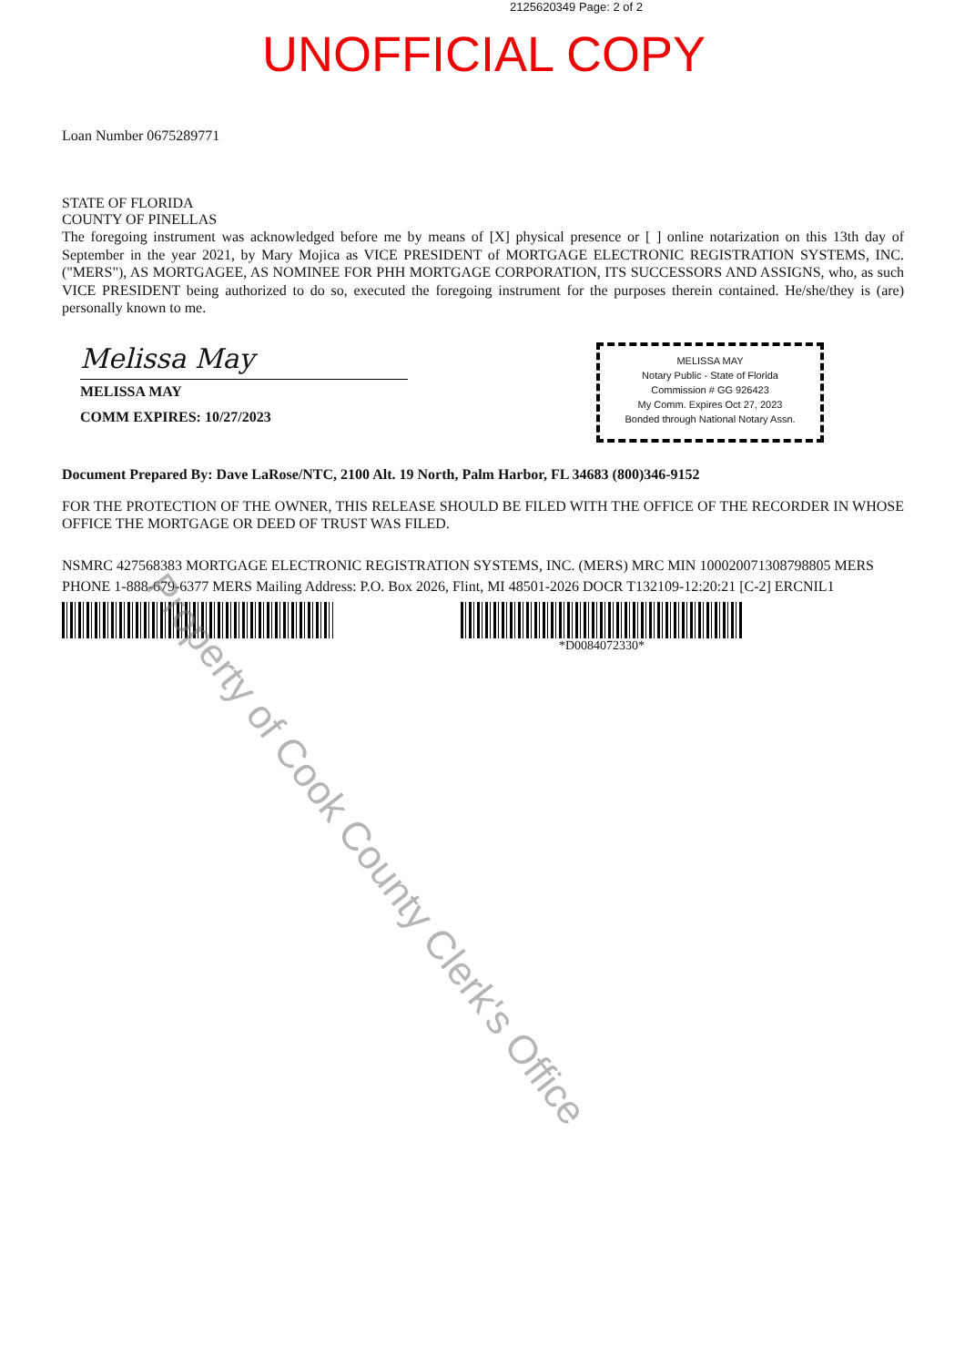2125620349 Page: 2 of 2
UNOFFICIAL COPY
Loan Number 0675289771
STATE OF FLORIDA
COUNTY OF PINELLAS
The foregoing instrument was acknowledged before me by means of [X] physical presence or [ ] online notarization on this 13th day of September in the year 2021, by Mary Mojica as VICE PRESIDENT of MORTGAGE ELECTRONIC REGISTRATION SYSTEMS, INC. ("MERS"), AS MORTGAGEE, AS NOMINEE FOR PHH MORTGAGE CORPORATION, ITS SUCCESSORS AND ASSIGNS, who, as such VICE PRESIDENT being authorized to do so, executed the foregoing instrument for the purposes therein contained. He/she/they is (are) personally known to me.
Melissa May
MELISSA MAY
COMM EXPIRES: 10/27/2023
MELISSA MAY
Notary Public - State of Florida
Commission # GG 926423
My Comm. Expires Oct 27, 2023
Bonded through National Notary Assn.
Document Prepared By: Dave LaRose/NTC, 2100 Alt. 19 North, Palm Harbor, FL 34683 (800)346-9152
FOR THE PROTECTION OF THE OWNER, THIS RELEASE SHOULD BE FILED WITH THE OFFICE OF THE RECORDER IN WHOSE OFFICE THE MORTGAGE OR DEED OF TRUST WAS FILED.
NSMRC 427568383 MORTGAGE ELECTRONIC REGISTRATION SYSTEMS, INC. (MERS) MRC MIN 100020071308798805 MERS PHONE 1-888-679-6377 MERS Mailing Address: P.O. Box 2026, Flint, MI 48501-2026 DOCR T132109-12:20:21 [C-2] ERCNIL1
*D0084072330*
Property of Cook County Clerk's Office